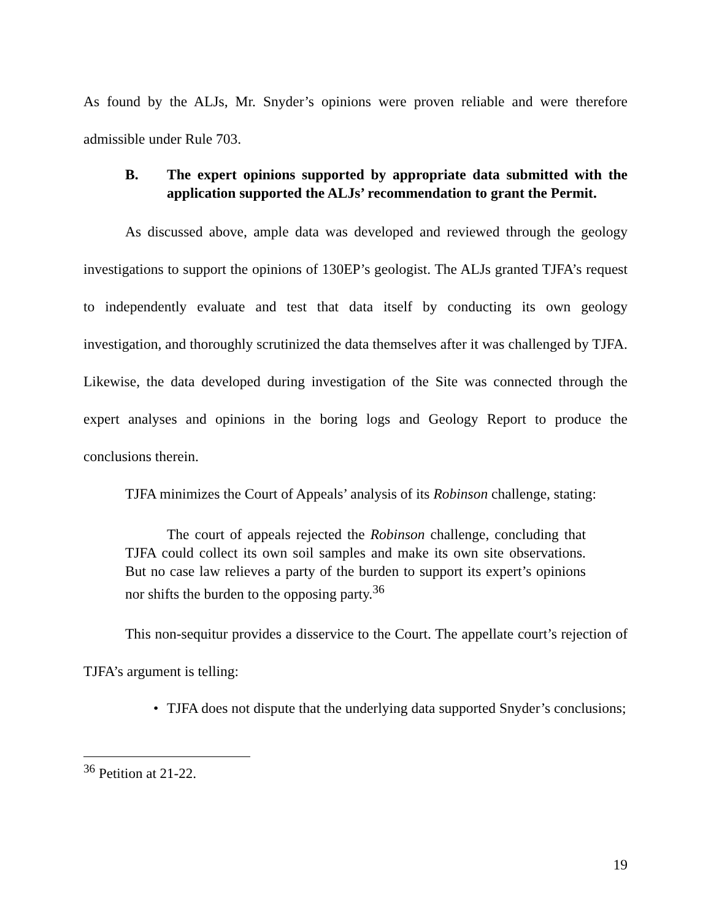As found by the ALJs, Mr. Snyder’s opinions were proven reliable and were therefore admissible under Rule 703.
B. The expert opinions supported by appropriate data submitted with the application supported the ALJs’ recommendation to grant the Permit.
As discussed above, ample data was developed and reviewed through the geology investigations to support the opinions of 130EP’s geologist. The ALJs granted TJFA’s request to independently evaluate and test that data itself by conducting its own geology investigation, and thoroughly scrutinized the data themselves after it was challenged by TJFA. Likewise, the data developed during investigation of the Site was connected through the expert analyses and opinions in the boring logs and Geology Report to produce the conclusions therein.
TJFA minimizes the Court of Appeals’ analysis of its Robinson challenge, stating:
The court of appeals rejected the Robinson challenge, concluding that TJFA could collect its own soil samples and make its own site observations. But no case law relieves a party of the burden to support its expert’s opinions nor shifts the burden to the opposing party.<sup>36</sup>
This non-sequitur provides a disservice to the Court. The appellate court’s rejection of TJFA’s argument is telling:
• TJFA does not dispute that the underlying data supported Snyder’s conclusions;
<sup>36</sup> Petition at 21-22.
19